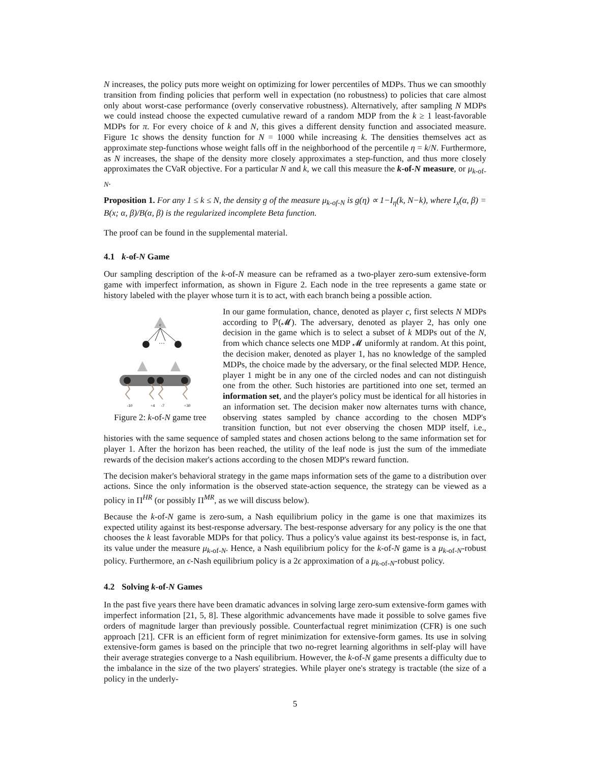N increases, the policy puts more weight on optimizing for lower percentiles of MDPs. Thus we can smoothly transition from finding policies that perform well in expectation (no robustness) to policies that care almost only about worst-case performance (overly conservative robustness). Alternatively, after sampling N MDPs we could instead choose the expected cumulative reward of a random MDP from the k ≥ 1 least-favorable MDPs for π. For every choice of k and N, this gives a different density function and associated measure. Figure 1c shows the density function for N = 1000 while increasing k. The densities themselves act as approximate step-functions whose weight falls off in the neighborhood of the percentile η = k/N. Furthermore, as N increases, the shape of the density more closely approximates a step-function, and thus more closely approximates the CVaR objective. For a particular N and k, we call this measure the k-of-N measure, or μ<sub>k-of-N</sub>.
Proposition 1. For any 1 ≤ k ≤ N, the density g of the measure μ<sub>k-of-N</sub> is g(η) ∝ 1−I<sub>η</sub>(k, N−k), where I<sub>x</sub>(α, β) = B(x; α, β)/B(α, β) is the regularized incomplete Beta function.
The proof can be found in the supplemental material.
4.1 k-of-N Game
Our sampling description of the k-of-N measure can be reframed as a two-player zero-sum extensive-form game with imperfect information, as shown in Figure 2. Each node in the tree represents a game state or history labeled with the player whose turn it is to act, with each branch being a possible action.
c
···
-10
+4
-7
+30
Figure 2: k-of-N game tree
In our game formulation, chance, denoted as player c, first selects N MDPs according to ℙ(𝓜). The adversary, denoted as player 2, has only one decision in the game which is to select a subset of k MDPs out of the N, from which chance selects one MDP 𝓜 uniformly at random. At this point, the decision maker, denoted as player 1, has no knowledge of the sampled MDPs, the choice made by the adversary, or the final selected MDP. Hence, player 1 might be in any one of the circled nodes and can not distinguish one from the other. Such histories are partitioned into one set, termed an information set, and the player's policy must be identical for all histories in an information set. The decision maker now alternates turns with chance, observing states sampled by chance according to the chosen MDP's transition function, but not ever observing the chosen MDP itself, i.e., histories with the same sequence of sampled states and chosen actions belong to the same information set for player 1. After the horizon has been reached, the utility of the leaf node is just the sum of the immediate rewards of the decision maker's actions according to the chosen MDP's reward function.
The decision maker's behavioral strategy in the game maps information sets of the game to a distribution over actions. Since the only information is the observed state-action sequence, the strategy can be viewed as a policy in Π<sup>HR</sup> (or possibly Π<sup>MR</sup>, as we will discuss below).
Because the k-of-N game is zero-sum, a Nash equilibrium policy in the game is one that maximizes its expected utility against its best-response adversary. The best-response adversary for any policy is the one that chooses the k least favorable MDPs for that policy. Thus a policy's value against its best-response is, in fact, its value under the measure μ<sub>k-of-N</sub>. Hence, a Nash equilibrium policy for the k-of-N game is a μ<sub>k-of-N</sub>-robust policy. Furthermore, an ϵ-Nash equilibrium policy is a 2ϵ approximation of a μ<sub>k-of-N</sub>-robust policy.
4.2 Solving k-of-N Games
In the past five years there have been dramatic advances in solving large zero-sum extensive-form games with imperfect information [21, 5, 8]. These algorithmic advancements have made it possible to solve games five orders of magnitude larger than previously possible. Counterfactual regret minimization (CFR) is one such approach [21]. CFR is an efficient form of regret minimization for extensive-form games. Its use in solving extensive-form games is based on the principle that two no-regret learning algorithms in self-play will have their average strategies converge to a Nash equilibrium. However, the k-of-N game presents a difficulty due to the imbalance in the size of the two players' strategies. While player one's strategy is tractable (the size of a policy in the underly-
5